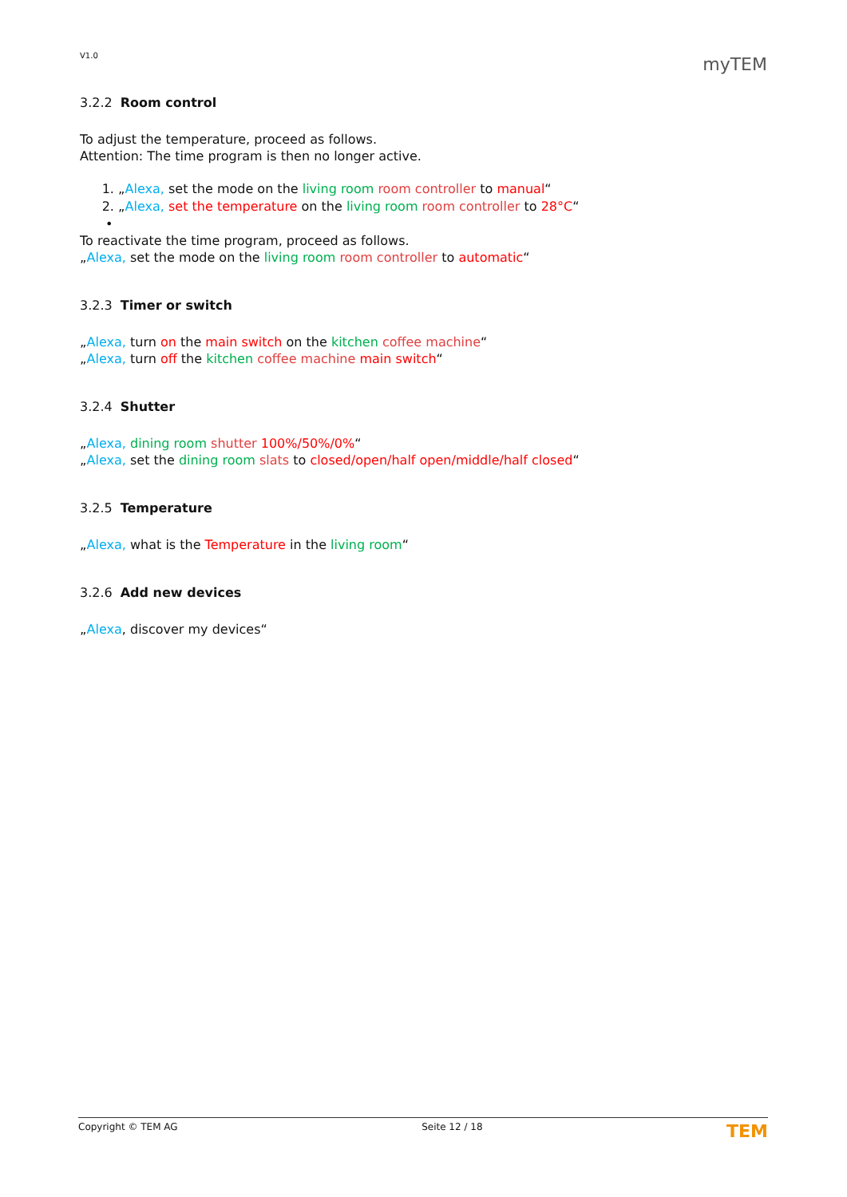V1.0 myTEM
3.2.2 Room control
To adjust the temperature, proceed as follows.
Attention: The time program is then no longer active.
1. „Alexa, set the mode on the living room room controller to manual“
2. „Alexa, set the temperature on the living room room controller to 28°C“
•
To reactivate the time program, proceed as follows.
„Alexa, set the mode on the living room room controller to automatic“
3.2.3 Timer or switch
„Alexa, turn on the main switch on the kitchen coffee machine“
„Alexa, turn off the kitchen coffee machine main switch“
3.2.4 Shutter
„Alexa, dining room shutter 100%/50%/0%“
„Alexa, set the dining room slats to closed/open/half open/middle/half closed“
3.2.5 Temperature
„Alexa, what is the Temperature in the living room“
3.2.6 Add new devices
„Alexa, discover my devices“
Copyright © TEM AG Seite 12 / 18 TEM